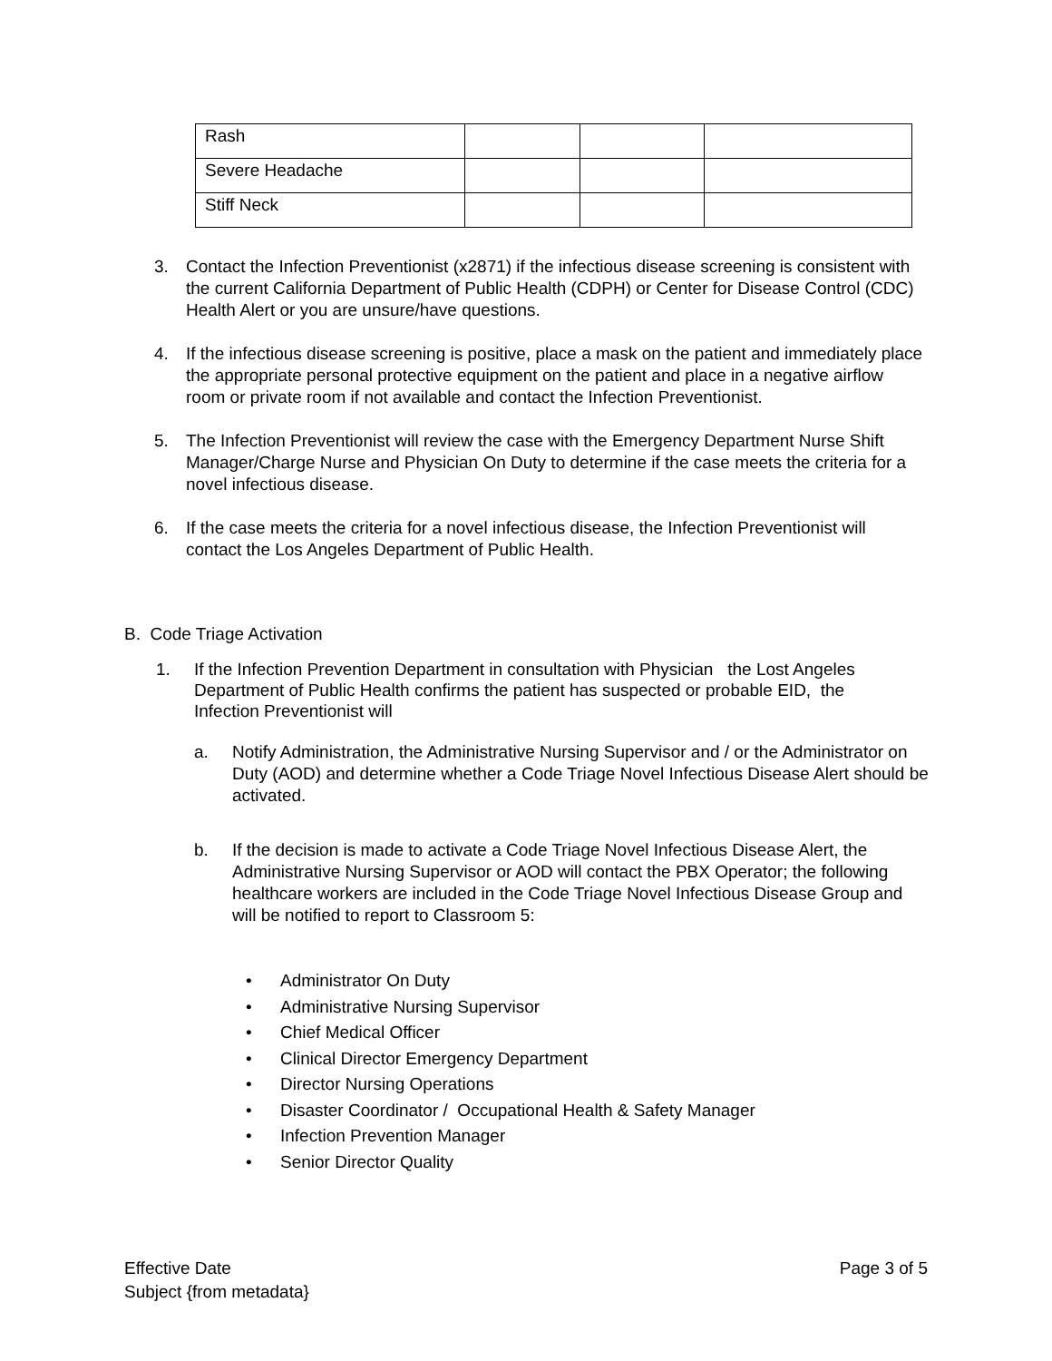| Rash | | | |
| Severe Headache | | | |
| Stiff Neck | | | |
3. Contact the Infection Preventionist (x2871) if the infectious disease screening is consistent with the current California Department of Public Health (CDPH) or Center for Disease Control (CDC) Health Alert or you are unsure/have questions.
4. If the infectious disease screening is positive, place a mask on the patient and immediately place the appropriate personal protective equipment on the patient and place in a negative airflow room or private room if not available and contact the Infection Preventionist.
5. The Infection Preventionist will review the case with the Emergency Department Nurse Shift Manager/Charge Nurse and Physician On Duty to determine if the case meets the criteria for a novel infectious disease.
6. If the case meets the criteria for a novel infectious disease, the Infection Preventionist will contact the Los Angeles Department of Public Health.
B. Code Triage Activation
1. If the Infection Prevention Department in consultation with Physician the Lost Angeles Department of Public Health confirms the patient has suspected or probable EID, the Infection Preventionist will
a. Notify Administration, the Administrative Nursing Supervisor and / or the Administrator on Duty (AOD) and determine whether a Code Triage Novel Infectious Disease Alert should be activated.
b. If the decision is made to activate a Code Triage Novel Infectious Disease Alert, the Administrative Nursing Supervisor or AOD will contact the PBX Operator; the following healthcare workers are included in the Code Triage Novel Infectious Disease Group and will be notified to report to Classroom 5:
Administrator On Duty
Administrative Nursing Supervisor
Chief Medical Officer
Clinical Director Emergency Department
Director Nursing Operations
Disaster Coordinator / Occupational Health & Safety Manager
Infection Prevention Manager
Senior Director Quality
Page 3 of 5 Effective Date
Subject {from metadata}